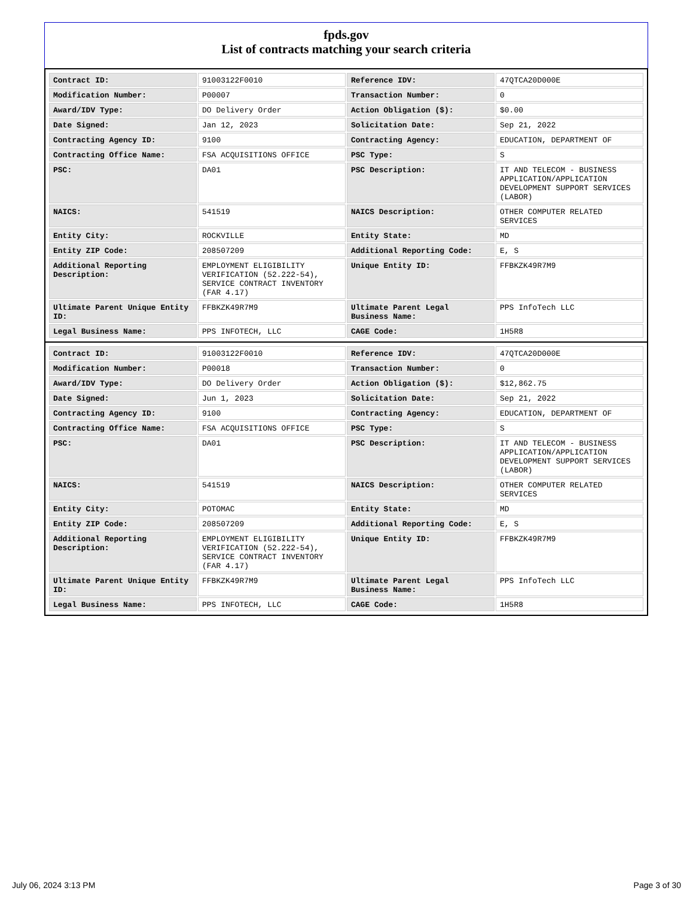fpds.gov
List of contracts matching your search criteria
| Contract ID: | 91003122F0010 | Reference IDV: | 47QTCA20D000E |
| Modification Number: | P00007 | Transaction Number: | 0 |
| Award/IDV Type: | DO Delivery Order | Action Obligation ($): | $0.00 |
| Date Signed: | Jan 12, 2023 | Solicitation Date: | Sep 21, 2022 |
| Contracting Agency ID: | 9100 | Contracting Agency: | EDUCATION, DEPARTMENT OF |
| Contracting Office Name: | FSA ACQUISITIONS OFFICE | PSC Type: | S |
| PSC: | DA01 | PSC Description: | IT AND TELECOM - BUSINESS APPLICATION/APPLICATION DEVELOPMENT SUPPORT SERVICES (LABOR) |
| NAICS: | 541519 | NAICS Description: | OTHER COMPUTER RELATED SERVICES |
| Entity City: | ROCKVILLE | Entity State: | MD |
| Entity ZIP Code: | 208507209 | Additional Reporting Code: | E, S |
| Additional Reporting Description: | EMPLOYMENT ELIGIBILITY VERIFICATION (52.222-54), SERVICE CONTRACT INVENTORY (FAR 4.17) | Unique Entity ID: | FFBKZK49R7M9 |
| Ultimate Parent Unique Entity ID: | FFBKZK49R7M9 | Ultimate Parent Legal Business Name: | PPS InfoTech LLC |
| Legal Business Name: | PPS INFOTECH, LLC | CAGE Code: | 1H5R8 |
| Contract ID: | 91003122F0010 | Reference IDV: | 47QTCA20D000E |
| Modification Number: | P00018 | Transaction Number: | 0 |
| Award/IDV Type: | DO Delivery Order | Action Obligation ($): | $12,862.75 |
| Date Signed: | Jun 1, 2023 | Solicitation Date: | Sep 21, 2022 |
| Contracting Agency ID: | 9100 | Contracting Agency: | EDUCATION, DEPARTMENT OF |
| Contracting Office Name: | FSA ACQUISITIONS OFFICE | PSC Type: | S |
| PSC: | DA01 | PSC Description: | IT AND TELECOM - BUSINESS APPLICATION/APPLICATION DEVELOPMENT SUPPORT SERVICES (LABOR) |
| NAICS: | 541519 | NAICS Description: | OTHER COMPUTER RELATED SERVICES |
| Entity City: | POTOMAC | Entity State: | MD |
| Entity ZIP Code: | 208507209 | Additional Reporting Code: | E, S |
| Additional Reporting Description: | EMPLOYMENT ELIGIBILITY VERIFICATION (52.222-54), SERVICE CONTRACT INVENTORY (FAR 4.17) | Unique Entity ID: | FFBKZK49R7M9 |
| Ultimate Parent Unique Entity ID: | FFBKZK49R7M9 | Ultimate Parent Legal Business Name: | PPS InfoTech LLC |
| Legal Business Name: | PPS INFOTECH, LLC | CAGE Code: | 1H5R8 |
July 06, 2024 3:13 PM Page 3 of 30